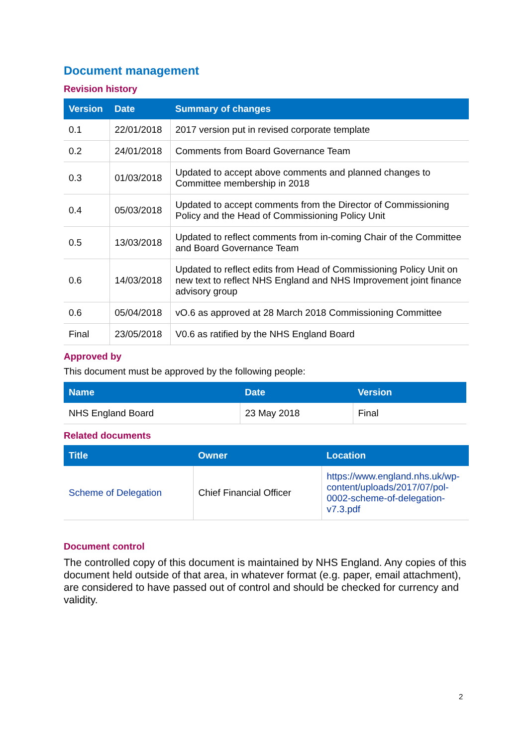Document management
Revision history
| Version | Date | Summary of changes |
| --- | --- | --- |
| 0.1 | 22/01/2018 | 2017 version put in revised corporate template |
| 0.2 | 24/01/2018 | Comments from Board Governance Team |
| 0.3 | 01/03/2018 | Updated to accept above comments and planned changes to Committee membership in 2018 |
| 0.4 | 05/03/2018 | Updated to accept comments from the Director of Commissioning Policy and the Head of Commissioning Policy Unit |
| 0.5 | 13/03/2018 | Updated to reflect comments from in-coming Chair of the Committee and Board Governance Team |
| 0.6 | 14/03/2018 | Updated to reflect edits from Head of Commissioning Policy Unit on new text to reflect NHS England and NHS Improvement joint finance advisory group |
| 0.6 | 05/04/2018 | vO.6 as approved at 28 March 2018 Commissioning Committee |
| Final | 23/05/2018 | V0.6 as ratified by the NHS England Board |
Approved by
This document must be approved by the following people:
| Name | Date | Version |
| --- | --- | --- |
| NHS England Board | 23 May 2018 | Final |
Related documents
| Title | Owner | Location |
| --- | --- | --- |
| Scheme of Delegation | Chief Financial Officer | https://www.england.nhs.uk/wp-content/uploads/2017/07/pol-0002-scheme-of-delegation-v7.3.pdf |
Document control
The controlled copy of this document is maintained by NHS England. Any copies of this document held outside of that area, in whatever format (e.g. paper, email attachment), are considered to have passed out of control and should be checked for currency and validity.
2